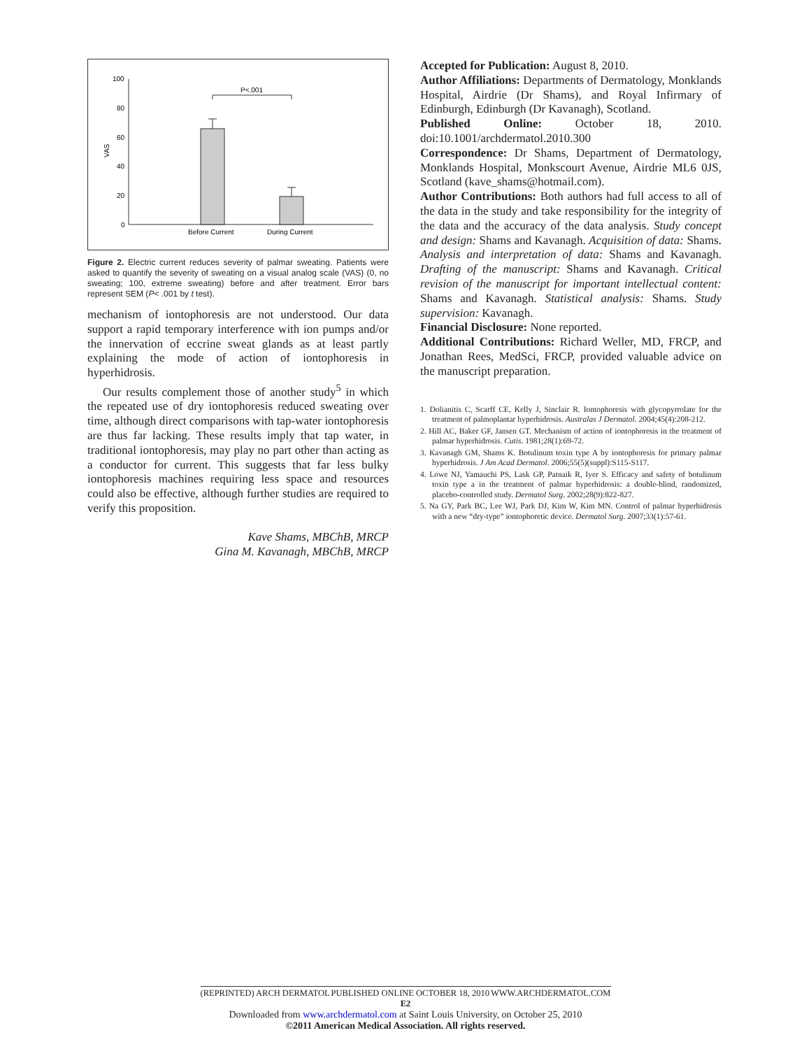100
80
60
40
20
0
VAS
P<.001
Before Current
During Current
Figure 2. Electric current reduces severity of palmar sweating. Patients were asked to quantify the severity of sweating on a visual analog scale (VAS) (0, no sweating; 100, extreme sweating) before and after treatment. Error bars represent SEM (P< .001 by t test).
mechanism of iontophoresis are not understood. Our data support a rapid temporary interference with ion pumps and/or the innervation of eccrine sweat glands as at least partly explaining the mode of action of iontophoresis in hyperhidrosis.
Our results complement those of another study<sup>5</sup> in which the repeated use of dry iontophoresis reduced sweating over time, although direct comparisons with tap-water iontophoresis are thus far lacking. These results imply that tap water, in traditional iontophoresis, may play no part other than acting as a conductor for current. This suggests that far less bulky iontophoresis machines requiring less space and resources could also be effective, although further studies are required to verify this proposition.
Kave Shams, MBChB, MRCP
Gina M. Kavanagh, MBChB, MRCP
Accepted for Publication: August 8, 2010.
Author Affiliations: Departments of Dermatology, Monklands Hospital, Airdrie (Dr Shams), and Royal Infirmary of Edinburgh, Edinburgh (Dr Kavanagh), Scotland.
Published Online: October 18, 2010. doi:10.1001/archdermatol.2010.300
Correspondence: Dr Shams, Department of Dermatology, Monklands Hospital, Monkscourt Avenue, Airdrie ML6 0JS, Scotland (kave_shams@hotmail.com).
Author Contributions: Both authors had full access to all of the data in the study and take responsibility for the integrity of the data and the accuracy of the data analysis. Study concept and design: Shams and Kavanagh. Acquisition of data: Shams. Analysis and interpretation of data: Shams and Kavanagh. Drafting of the manuscript: Shams and Kavanagh. Critical revision of the manuscript for important intellectual content: Shams and Kavanagh. Statistical analysis: Shams. Study supervision: Kavanagh.
Financial Disclosure: None reported.
Additional Contributions: Richard Weller, MD, FRCP, and Jonathan Rees, MedSci, FRCP, provided valuable advice on the manuscript preparation.
1. Dolianitis C, Scarff CE, Kelly J, Sinclair R. Iontophoresis with glycopyrrolate for the treatment of palmoplantar hyperhidrosis. Australas J Dermatol. 2004;45(4):208-212.
2. Hill AC, Baker GF, Jansen GT. Mechanism of action of iontophoresis in the treatment of palmar hyperhidrosis. Cutis. 1981;28(1):69-72.
3. Kavanagh GM, Shams K. Botulinum toxin type A by iontophoresis for primary palmar hyperhidrosis. J Am Acad Dermatol. 2006;55(5)(suppl):S115-S117.
4. Lowe NJ, Yamauchi PS, Lask GP, Patnaik R, Iyer S. Efficacy and safety of botulinum toxin type a in the treatment of palmar hyperhidrosis: a double-blind, randomized, placebo-controlled study. Dermatol Surg. 2002;28(9):822-827.
5. Na GY, Park BC, Lee WJ, Park DJ, Kim W, Kim MN. Control of palmar hyperhidrosis with a new “dry-type” iontophoretic device. Dermatol Surg. 2007;33(1):57-61.
(REPRINTED) ARCH DERMATOL PUBLISHED ONLINE OCTOBER 18, 2010 WWW.ARCHDERMATOL.COM
E2
Downloaded from www.archdermatol.com at Saint Louis University, on October 25, 2010
©2011 American Medical Association. All rights reserved.